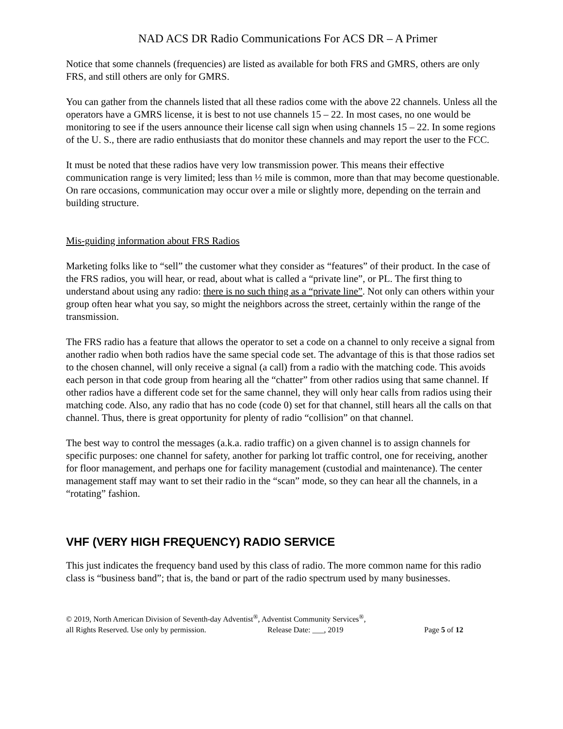NAD ACS DR Radio Communications For ACS DR – A Primer
Notice that some channels (frequencies) are listed as available for both FRS and GMRS, others are only FRS, and still others are only for GMRS.
You can gather from the channels listed that all these radios come with the above 22 channels. Unless all the operators have a GMRS license, it is best to not use channels 15 – 22. In most cases, no one would be monitoring to see if the users announce their license call sign when using channels 15 – 22. In some regions of the U. S., there are radio enthusiasts that do monitor these channels and may report the user to the FCC.
It must be noted that these radios have very low transmission power. This means their effective communication range is very limited; less than ½ mile is common, more than that may become questionable. On rare occasions, communication may occur over a mile or slightly more, depending on the terrain and building structure.
Mis-guiding information about FRS Radios
Marketing folks like to “sell” the customer what they consider as “features” of their product. In the case of the FRS radios, you will hear, or read, about what is called a “private line”, or PL. The first thing to understand about using any radio: there is no such thing as a “private line”. Not only can others within your group often hear what you say, so might the neighbors across the street, certainly within the range of the transmission.
The FRS radio has a feature that allows the operator to set a code on a channel to only receive a signal from another radio when both radios have the same special code set. The advantage of this is that those radios set to the chosen channel, will only receive a signal (a call) from a radio with the matching code. This avoids each person in that code group from hearing all the “chatter” from other radios using that same channel. If other radios have a different code set for the same channel, they will only hear calls from radios using their matching code. Also, any radio that has no code (code 0) set for that channel, still hears all the calls on that channel. Thus, there is great opportunity for plenty of radio “collision” on that channel.
The best way to control the messages (a.k.a. radio traffic) on a given channel is to assign channels for specific purposes: one channel for safety, another for parking lot traffic control, one for receiving, another for floor management, and perhaps one for facility management (custodial and maintenance). The center management staff may want to set their radio in the “scan” mode, so they can hear all the channels, in a “rotating” fashion.
VHF (VERY HIGH FREQUENCY) RADIO SERVICE
This just indicates the frequency band used by this class of radio. The more common name for this radio class is “business band”; that is, the band or part of the radio spectrum used by many businesses.
© 2019, North American Division of Seventh-day Adventist<sup>®</sup>, Adventist Community Services<sup>®</sup>,
all Rights Reserved. Use only by permission. Release Date: ___, 2019 Page 5 of 12